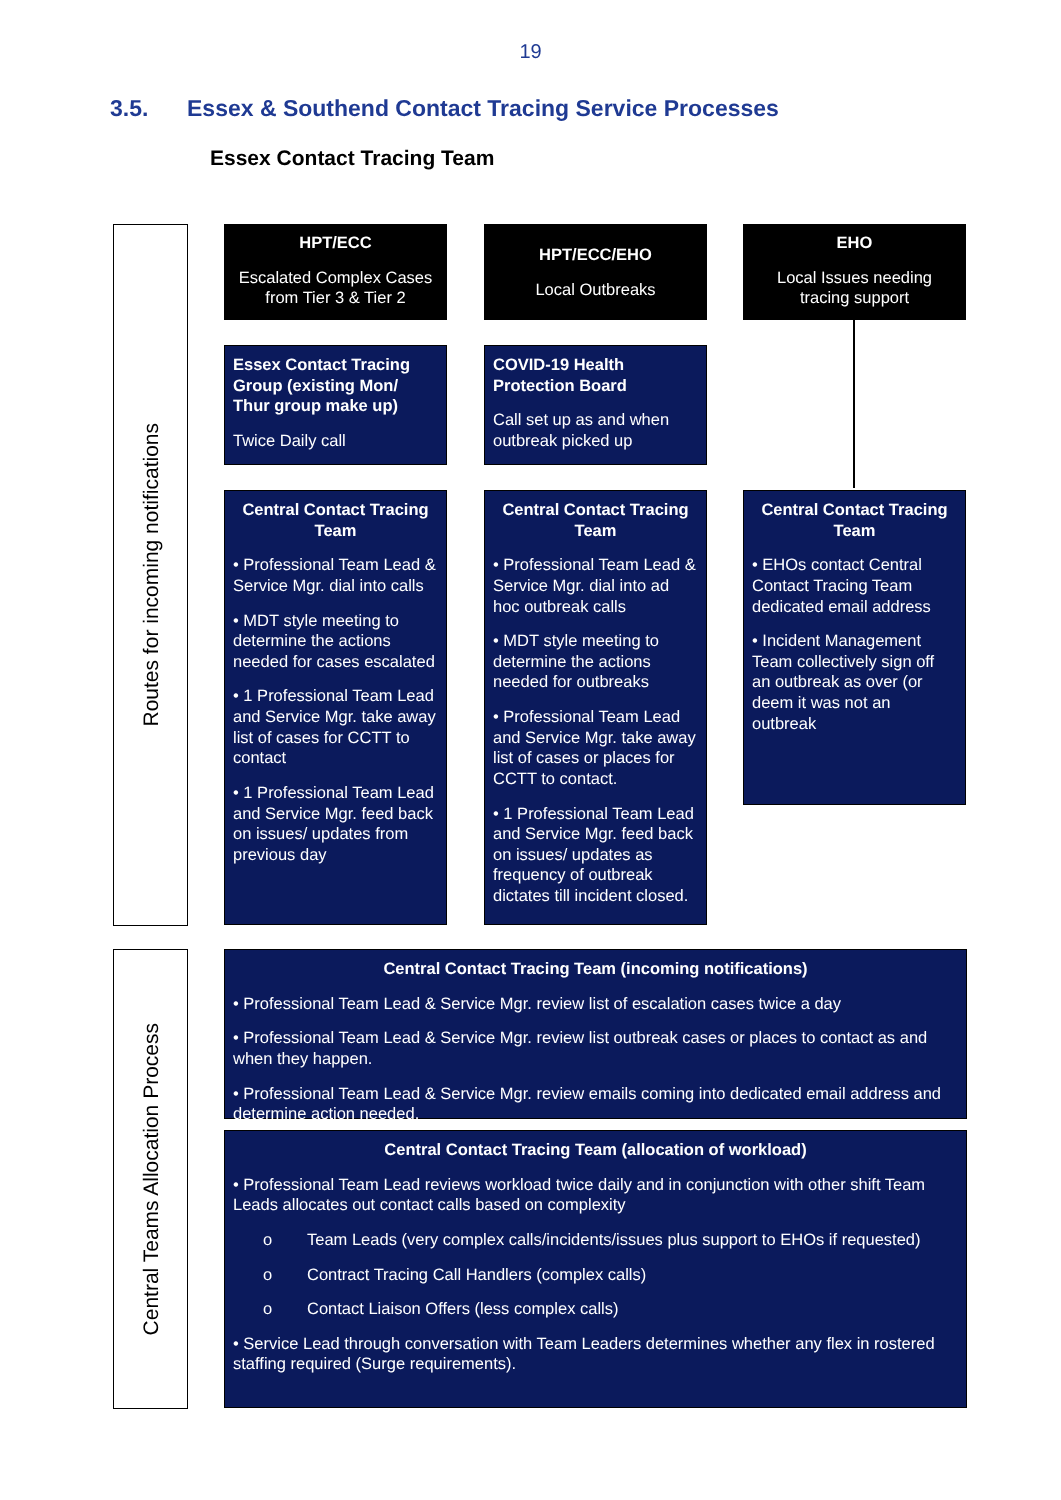19
3.5. Essex & Southend Contact Tracing Service Processes
Essex Contact Tracing Team
Routes for incoming notifications
HPT/ECC
Escalated Complex Cases from Tier 3 & Tier 2
HPT/ECC/EHO
Local Outbreaks
EHO
Local Issues needing tracing support
Essex Contact Tracing Group (existing Mon/ Thur group make up)
Twice Daily call
COVID-19 Health Protection Board
Call set up as and when outbreak picked up
Central Contact Tracing Team
• Professional Team Lead & Service Mgr. dial into calls
• MDT style meeting to determine the actions needed for cases escalated
• 1 Professional Team Lead and Service Mgr. take away list of cases for CCTT to contact
• 1 Professional Team Lead and Service Mgr. feed back on issues/ updates from previous day
Central Contact Tracing Team
• Professional Team Lead & Service Mgr. dial into ad hoc outbreak calls
• MDT style meeting to determine the actions needed for outbreaks
• Professional Team Lead and Service Mgr. take away list of cases or places for CCTT to contact.
• 1 Professional Team Lead and Service Mgr. feed back on issues/ updates as frequency of outbreak dictates till incident closed.
Central Contact Tracing Team
• EHOs contact Central Contact Tracing Team dedicated email address
• Incident Management Team collectively sign off an outbreak as over (or deem it was not an outbreak
Central Teams Allocation Process
Central Contact Tracing Team (incoming notifications)
• Professional Team Lead & Service Mgr. review list of escalation cases twice a day
• Professional Team Lead & Service Mgr. review list outbreak cases or places to contact as and when they happen.
• Professional Team Lead & Service Mgr. review emails coming into dedicated email address and determine action needed.
Central Contact Tracing Team (allocation of workload)
• Professional Team Lead reviews workload twice daily and in conjunction with other shift Team Leads allocates out contact calls based on complexity
o Team Leads (very complex calls/incidents/issues plus support to EHOs if requested)
o Contract Tracing Call Handlers (complex calls)
o Contact Liaison Offers (less complex calls)
• Service Lead through conversation with Team Leaders determines whether any flex in rostered staffing required (Surge requirements).